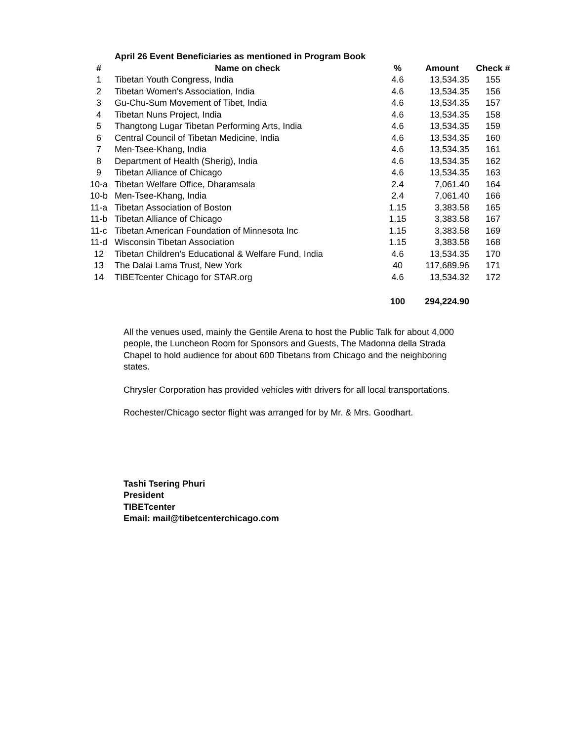| | April 26 Event Beneficiaries as mentioned in Program Book | | | |
| # | Name on check | % | Amount | Check # |
| 1 | Tibetan Youth Congress, India | 4.6 | 13,534.35 | 155 |
| 2 | Tibetan Women's Association, India | 4.6 | 13,534.35 | 156 |
| 3 | Gu-Chu-Sum Movement of Tibet, India | 4.6 | 13,534.35 | 157 |
| 4 | Tibetan Nuns Project, India | 4.6 | 13,534.35 | 158 |
| 5 | Thangtong Lugar Tibetan Performing Arts, India | 4.6 | 13,534.35 | 159 |
| 6 | Central Council of Tibetan Medicine, India | 4.6 | 13,534.35 | 160 |
| 7 | Men-Tsee-Khang, India | 4.6 | 13,534.35 | 161 |
| 8 | Department of Health (Sherig), India | 4.6 | 13,534.35 | 162 |
| 9 | Tibetan Alliance of Chicago | 4.6 | 13,534.35 | 163 |
| 10-a | Tibetan Welfare Office, Dharamsala | 2.4 | 7,061.40 | 164 |
| 10-b | Men-Tsee-Khang, India | 2.4 | 7,061.40 | 166 |
| 11-a | Tibetan Association of Boston | 1.15 | 3,383.58 | 165 |
| 11-b | Tibetan Alliance of Chicago | 1.15 | 3,383.58 | 167 |
| 11-c | Tibetan American Foundation of Minnesota Inc | 1.15 | 3,383.58 | 169 |
| 11-d | Wisconsin Tibetan Association | 1.15 | 3,383.58 | 168 |
| 12 | Tibetan Children's Educational & Welfare Fund, India | 4.6 | 13,534.35 | 170 |
| 13 | The Dalai Lama Trust, New York | 40 | 117,689.96 | 171 |
| 14 | TIBETcenter Chicago for STAR.org | 4.6 | 13,534.32 | 172 |
| | | 100 | 294,224.90 | |
All the venues used, mainly the Gentile Arena to host the Public Talk for about 4,000 people, the Luncheon Room for Sponsors and Guests, The Madonna della Strada Chapel to hold audience for about 600 Tibetans from Chicago and the neighboring states.
Chrysler Corporation has provided vehicles with drivers for all local transportations.
Rochester/Chicago sector flight was arranged for by Mr. & Mrs. Goodhart.
Tashi Tsering Phuri
President
TIBETcenter
Email: mail@tibetcenterchicago.com